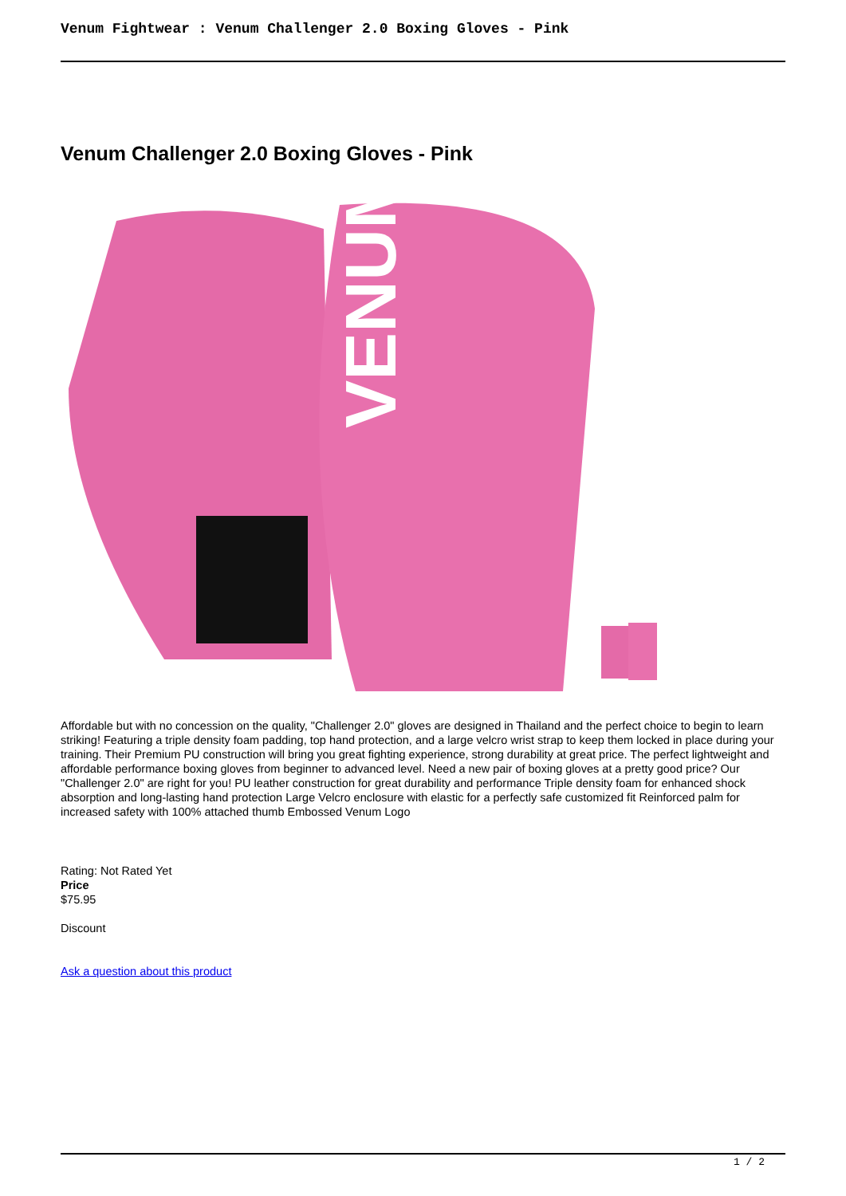Venum Fightwear : Venum Challenger 2.0 Boxing Gloves - Pink
Venum Challenger 2.0 Boxing Gloves - Pink
VENUM
Affordable but with no concession on the quality, "Challenger 2.0" gloves are designed in Thailand and the perfect choice to begin to learn striking! Featuring a triple density foam padding, top hand protection, and a large velcro wrist strap to keep them locked in place during your training. Their Premium PU construction will bring you great fighting experience, strong durability at great price. The perfect lightweight and affordable performance boxing gloves from beginner to advanced level. Need a new pair of boxing gloves at a pretty good price? Our "Challenger 2.0" are right for you! PU leather construction for great durability and performance Triple density foam for enhanced shock absorption and long-lasting hand protection Large Velcro enclosure with elastic for a perfectly safe customized fit Reinforced palm for increased safety with 100% attached thumb Embossed Venum Logo
Rating: Not Rated Yet
Price
$75.95
Discount
Ask a question about this product
1 / 2